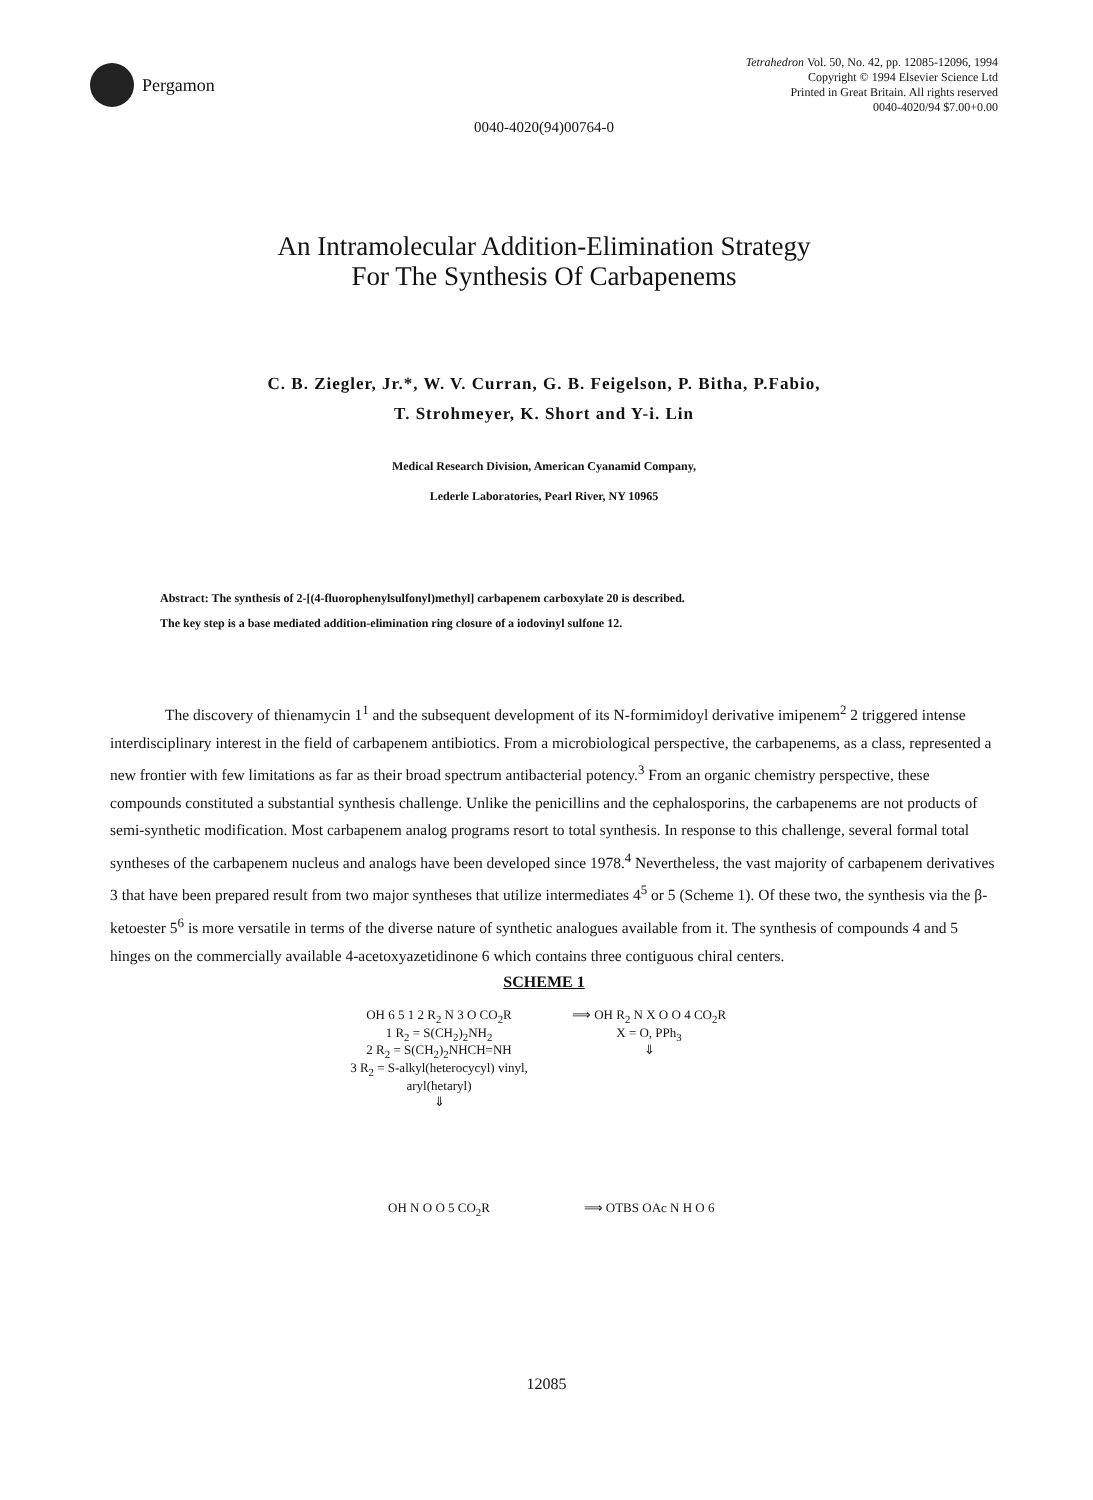Pergamon
Tetrahedron Vol. 50, No. 42, pp. 12085-12096, 1994
Copyright © 1994 Elsevier Science Ltd
Printed in Great Britain. All rights reserved
0040-4020/94 $7.00+0.00
0040-4020(94)00764-0
An Intramolecular Addition-Elimination Strategy
For The Synthesis Of Carbapenems
C. B. Ziegler, Jr.*, W. V. Curran, G. B. Feigelson, P. Bitha, P.Fabio,
T. Strohmeyer, K. Short and Y-i. Lin
Medical Research Division, American Cyanamid Company,
Lederle Laboratories, Pearl River, NY 10965
Abstract: The synthesis of 2-[(4-fluorophenylsulfonyl)methyl] carbapenem carboxylate 20 is described.
The key step is a base mediated addition-elimination ring closure of a iodovinyl sulfone 12.
The discovery of thienamycin 1<sup>1</sup> and the subsequent development of its N-formimidoyl derivative imipenem<sup>2</sup> 2 triggered intense interdisciplinary interest in the field of carbapenem antibiotics. From a microbiological perspective, the carbapenems, as a class, represented a new frontier with few limitations as far as their broad spectrum antibacterial potency.<sup>3</sup> From an organic chemistry perspective, these compounds constituted a substantial synthesis challenge. Unlike the penicillins and the cephalosporins, the carbapenems are not products of semi-synthetic modification. Most carbapenem analog programs resort to total synthesis. In response to this challenge, several formal total syntheses of the carbapenem nucleus and analogs have been developed since 1978.<sup>4</sup> Nevertheless, the vast majority of carbapenem derivatives 3 that have been prepared result from two major syntheses that utilize intermediates 4<sup>5</sup> or 5 (Scheme 1). Of these two, the synthesis via the β-ketoester 5<sup>6</sup> is more versatile in terms of the diverse nature of synthetic analogues available from it. The synthesis of compounds 4 and 5 hinges on the commercially available 4-acetoxyazetidinone 6 which contains three contiguous chiral centers.
SCHEME 1
OH 6 5 1 2 R<sub>2</sub> N 3 O CO<sub>2</sub>R
1 R<sub>2</sub> = S(CH<sub>2</sub>)<sub>2</sub>NH<sub>2</sub>
2 R<sub>2</sub> = S(CH<sub>2</sub>)<sub>2</sub>NHCH=NH
3 R<sub>2</sub> = S-alkyl(heterocycyl) vinyl, aryl(hetaryl)
⇓
⟹ OH R<sub>2</sub> N X O O 4 CO<sub>2</sub>R
X = O, PPh<sub>3</sub>
⇓
OH N O O 5 CO<sub>2</sub>R
⟹ OTBS OAc N H O 6
12085